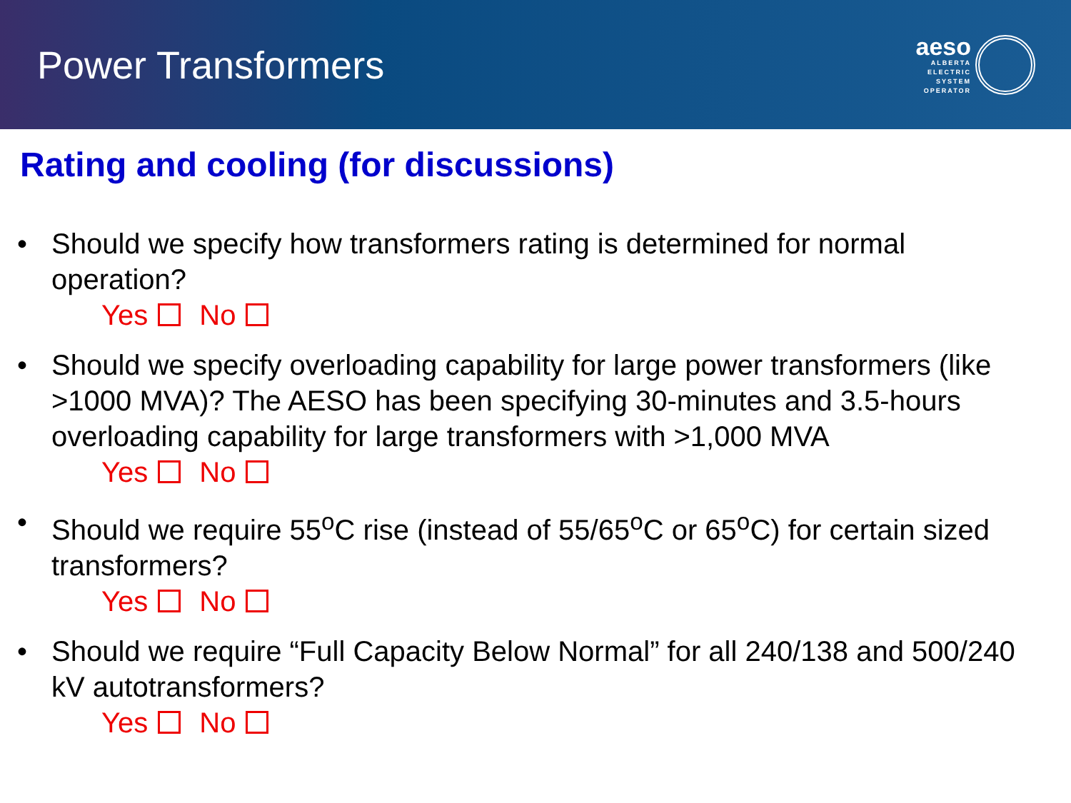Power Transformers
aeso
ALBERTA
ELECTRIC
SYSTEM
OPERATOR
Rating and cooling (for discussions)
• Should we specify how transformers rating is determined for normal operation?
Yes No
• Should we specify overloading capability for large power transformers (like >1000 MVA)? The AESO has been specifying 30-minutes and 3.5-hours overloading capability for large transformers with >1,000 MVA
Yes No
• Should we require 55<sup>o</sup>C rise (instead of 55/65<sup>o</sup>C or 65<sup>o</sup>C) for certain sized transformers?
Yes No
• Should we require “Full Capacity Below Normal” for all 240/138 and 500/240 kV autotransformers?
Yes No